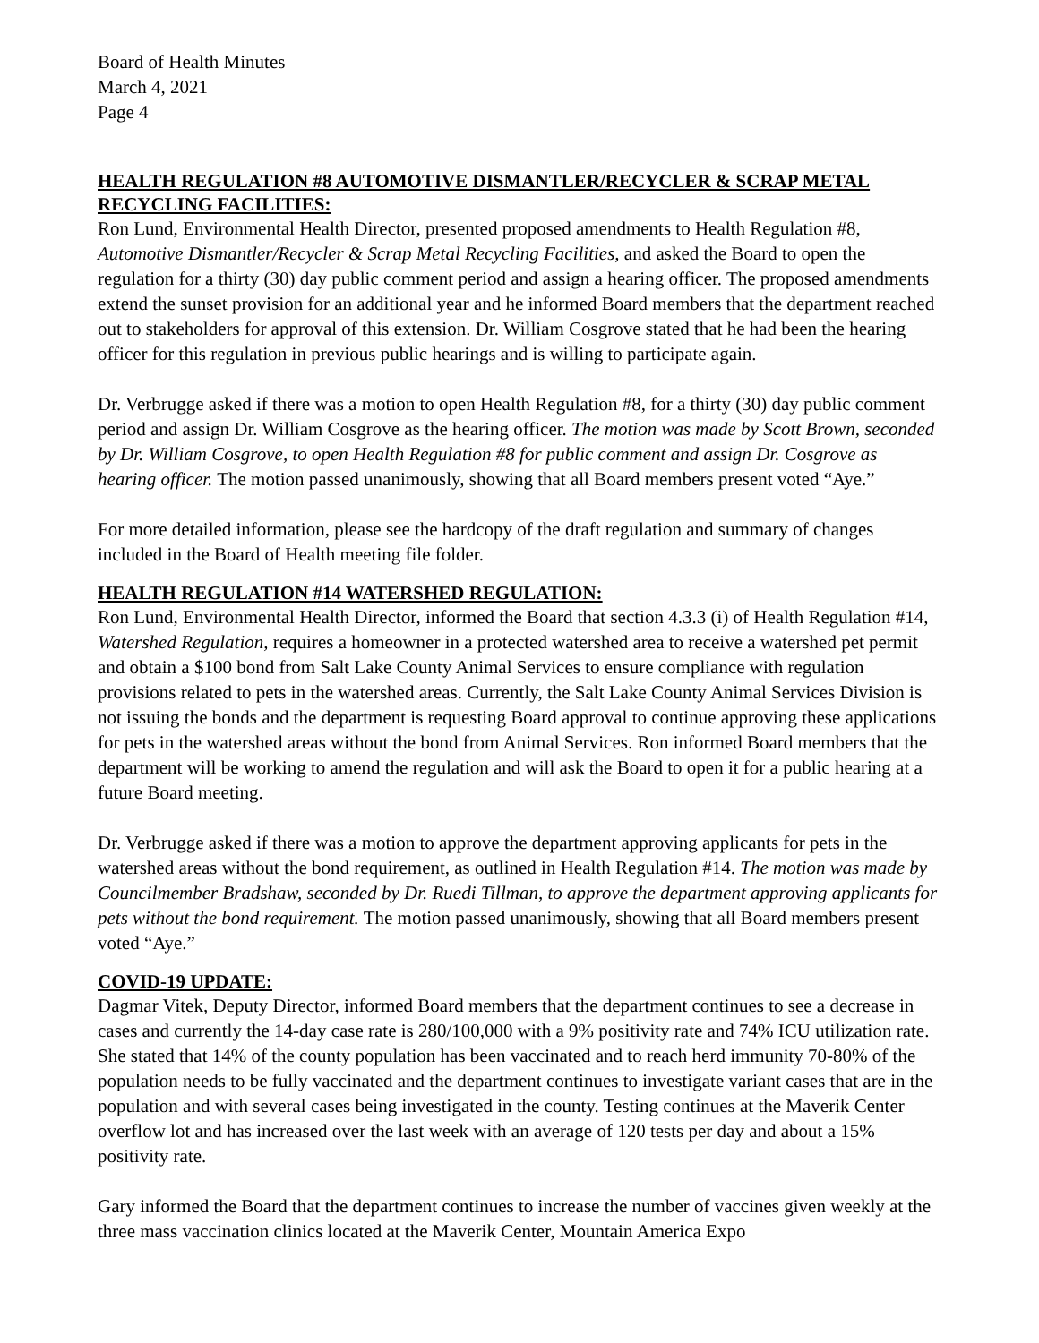Board of Health Minutes
March 4, 2021
Page 4
HEALTH REGULATION #8 AUTOMOTIVE DISMANTLER/RECYCLER & SCRAP METAL RECYCLING FACILITIES:
Ron Lund, Environmental Health Director, presented proposed amendments to Health Regulation #8, Automotive Dismantler/Recycler & Scrap Metal Recycling Facilities, and asked the Board to open the regulation for a thirty (30) day public comment period and assign a hearing officer. The proposed amendments extend the sunset provision for an additional year and he informed Board members that the department reached out to stakeholders for approval of this extension. Dr. William Cosgrove stated that he had been the hearing officer for this regulation in previous public hearings and is willing to participate again.
Dr. Verbrugge asked if there was a motion to open Health Regulation #8, for a thirty (30) day public comment period and assign Dr. William Cosgrove as the hearing officer. The motion was made by Scott Brown, seconded by Dr. William Cosgrove, to open Health Regulation #8 for public comment and assign Dr. Cosgrove as hearing officer. The motion passed unanimously, showing that all Board members present voted “Aye.”
For more detailed information, please see the hardcopy of the draft regulation and summary of changes included in the Board of Health meeting file folder.
HEALTH REGULATION #14 WATERSHED REGULATION:
Ron Lund, Environmental Health Director, informed the Board that section 4.3.3 (i) of Health Regulation #14, Watershed Regulation, requires a homeowner in a protected watershed area to receive a watershed pet permit and obtain a $100 bond from Salt Lake County Animal Services to ensure compliance with regulation provisions related to pets in the watershed areas. Currently, the Salt Lake County Animal Services Division is not issuing the bonds and the department is requesting Board approval to continue approving these applications for pets in the watershed areas without the bond from Animal Services. Ron informed Board members that the department will be working to amend the regulation and will ask the Board to open it for a public hearing at a future Board meeting.
Dr. Verbrugge asked if there was a motion to approve the department approving applicants for pets in the watershed areas without the bond requirement, as outlined in Health Regulation #14. The motion was made by Councilmember Bradshaw, seconded by Dr. Ruedi Tillman, to approve the department approving applicants for pets without the bond requirement. The motion passed unanimously, showing that all Board members present voted “Aye.”
COVID-19 UPDATE:
Dagmar Vitek, Deputy Director, informed Board members that the department continues to see a decrease in cases and currently the 14-day case rate is 280/100,000 with a 9% positivity rate and 74% ICU utilization rate. She stated that 14% of the county population has been vaccinated and to reach herd immunity 70-80% of the population needs to be fully vaccinated and the department continues to investigate variant cases that are in the population and with several cases being investigated in the county. Testing continues at the Maverik Center overflow lot and has increased over the last week with an average of 120 tests per day and about a 15% positivity rate.
Gary informed the Board that the department continues to increase the number of vaccines given weekly at the three mass vaccination clinics located at the Maverik Center, Mountain America Expo